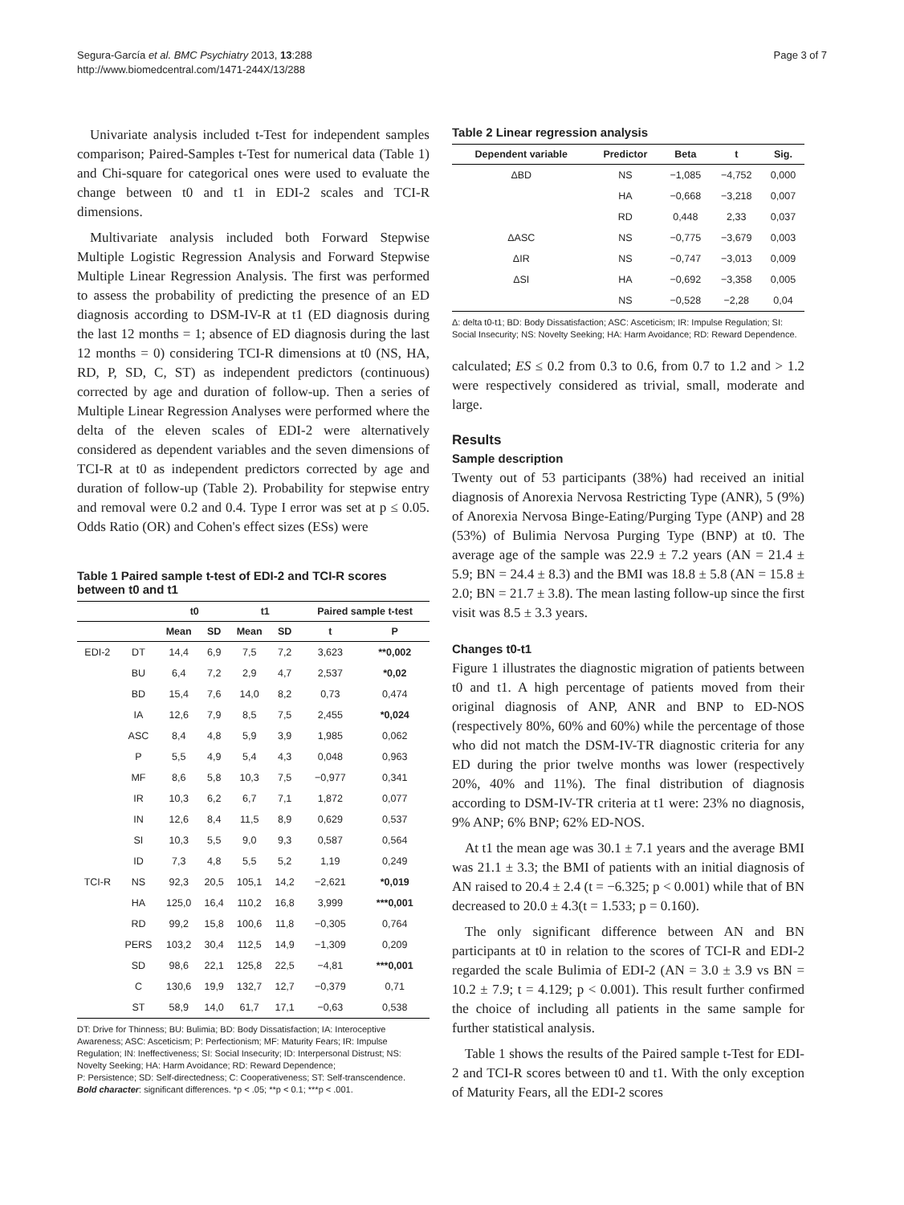Segura-García et al. BMC Psychiatry 2013, 13:288
http://www.biomedcentral.com/1471-244X/13/288
Page 3 of 7
Univariate analysis included t-Test for independent samples comparison; Paired-Samples t-Test for numerical data (Table 1) and Chi-square for categorical ones were used to evaluate the change between t0 and t1 in EDI-2 scales and TCI-R dimensions.
Multivariate analysis included both Forward Stepwise Multiple Logistic Regression Analysis and Forward Stepwise Multiple Linear Regression Analysis. The first was performed to assess the probability of predicting the presence of an ED diagnosis according to DSM-IV-R at t1 (ED diagnosis during the last 12 months = 1; absence of ED diagnosis during the last 12 months = 0) considering TCI-R dimensions at t0 (NS, HA, RD, P, SD, C, ST) as independent predictors (continuous) corrected by age and duration of follow-up. Then a series of Multiple Linear Regression Analyses were performed where the delta of the eleven scales of EDI-2 were alternatively considered as dependent variables and the seven dimensions of TCI-R at t0 as independent predictors corrected by age and duration of follow-up (Table 2). Probability for stepwise entry and removal were 0.2 and 0.4. Type I error was set at p ≤ 0.05. Odds Ratio (OR) and Cohen's effect sizes (ESs) were
Table 1 Paired sample t-test of EDI-2 and TCI-R scores between t0 and t1
| | | t0 | | t1 | | Paired sample t-test | |
| --- | --- | --- | --- | --- | --- | --- | --- |
| | | Mean | SD | Mean | SD | t | P |
| EDI-2 | DT | 14,4 | 6,9 | 7,5 | 7,2 | 3,623 | **0,002 |
| | BU | 6,4 | 7,2 | 2,9 | 4,7 | 2,537 | *0,02 |
| | BD | 15,4 | 7,6 | 14,0 | 8,2 | 0,73 | 0,474 |
| | IA | 12,6 | 7,9 | 8,5 | 7,5 | 2,455 | *0,024 |
| | ASC | 8,4 | 4,8 | 5,9 | 3,9 | 1,985 | 0,062 |
| | P | 5,5 | 4,9 | 5,4 | 4,3 | 0,048 | 0,963 |
| | MF | 8,6 | 5,8 | 10,3 | 7,5 | −0,977 | 0,341 |
| | IR | 10,3 | 6,2 | 6,7 | 7,1 | 1,872 | 0,077 |
| | IN | 12,6 | 8,4 | 11,5 | 8,9 | 0,629 | 0,537 |
| | SI | 10,3 | 5,5 | 9,0 | 9,3 | 0,587 | 0,564 |
| | ID | 7,3 | 4,8 | 5,5 | 5,2 | 1,19 | 0,249 |
| TCI-R | NS | 92,3 | 20,5 | 105,1 | 14,2 | −2,621 | *0,019 |
| | HA | 125,0 | 16,4 | 110,2 | 16,8 | 3,999 | ***0,001 |
| | RD | 99,2 | 15,8 | 100,6 | 11,8 | −0,305 | 0,764 |
| | PERS | 103,2 | 30,4 | 112,5 | 14,9 | −1,309 | 0,209 |
| | SD | 98,6 | 22,1 | 125,8 | 22,5 | −4,81 | ***0,001 |
| | C | 130,6 | 19,9 | 132,7 | 12,7 | −0,379 | 0,71 |
| | ST | 58,9 | 14,0 | 61,7 | 17,1 | −0,63 | 0,538 |
DT: Drive for Thinness; BU: Bulimia; BD: Body Dissatisfaction; IA: Interoceptive Awareness; ASC: Asceticism; P: Perfectionism; MF: Maturity Fears; IR: Impulse Regulation; IN: Ineffectiveness; SI: Social Insecurity; ID: Interpersonal Distrust; NS: Novelty Seeking; HA: Harm Avoidance; RD: Reward Dependence;
P: Persistence; SD: Self-directedness; C: Cooperativeness; ST: Self-transcendence.
Bold character: significant differences. *p < .05; **p < 0.1; ***p < .001.
Table 2 Linear regression analysis
| Dependent variable | Predictor | Beta | t | Sig. |
| --- | --- | --- | --- | --- |
| ΔBD | NS | −1,085 | −4,752 | 0,000 |
| | HA | −0,668 | −3,218 | 0,007 |
| | RD | 0,448 | 2,33 | 0,037 |
| ΔASC | NS | −0,775 | −3,679 | 0,003 |
| ΔIR | NS | −0,747 | −3,013 | 0,009 |
| ΔSI | HA | −0,692 | −3,358 | 0,005 |
| | NS | −0,528 | −2,28 | 0,04 |
Δ: delta t0-t1; BD: Body Dissatisfaction; ASC: Asceticism; IR: Impulse Regulation; SI: Social Insecurity; NS: Novelty Seeking; HA: Harm Avoidance; RD: Reward Dependence.
calculated; ES ≤ 0.2 from 0.3 to 0.6, from 0.7 to 1.2 and > 1.2 were respectively considered as trivial, small, moderate and large.
Results
Sample description
Twenty out of 53 participants (38%) had received an initial diagnosis of Anorexia Nervosa Restricting Type (ANR), 5 (9%) of Anorexia Nervosa Binge-Eating/Purging Type (ANP) and 28 (53%) of Bulimia Nervosa Purging Type (BNP) at t0. The average age of the sample was 22.9 ± 7.2 years (AN = 21.4 ± 5.9; BN = 24.4 ± 8.3) and the BMI was 18.8 ± 5.8 (AN = 15.8 ± 2.0; BN = 21.7 ± 3.8). The mean lasting follow-up since the first visit was 8.5 ± 3.3 years.
Changes t0-t1
Figure 1 illustrates the diagnostic migration of patients between t0 and t1. A high percentage of patients moved from their original diagnosis of ANP, ANR and BNP to ED-NOS (respectively 80%, 60% and 60%) while the percentage of those who did not match the DSM-IV-TR diagnostic criteria for any ED during the prior twelve months was lower (respectively 20%, 40% and 11%). The final distribution of diagnosis according to DSM-IV-TR criteria at t1 were: 23% no diagnosis, 9% ANP; 6% BNP; 62% ED-NOS.
At t1 the mean age was 30.1 ± 7.1 years and the average BMI was 21.1 ± 3.3; the BMI of patients with an initial diagnosis of AN raised to 20.4 ± 2.4 (t = −6.325; p < 0.001) while that of BN decreased to 20.0 ± 4.3(t = 1.533; p = 0.160).
The only significant difference between AN and BN participants at t0 in relation to the scores of TCI-R and EDI-2 regarded the scale Bulimia of EDI-2 (AN = 3.0 ± 3.9 vs BN = 10.2 ± 7.9; t = 4.129; p < 0.001). This result further confirmed the choice of including all patients in the same sample for further statistical analysis.
Table 1 shows the results of the Paired sample t-Test for EDI-2 and TCI-R scores between t0 and t1. With the only exception of Maturity Fears, all the EDI-2 scores